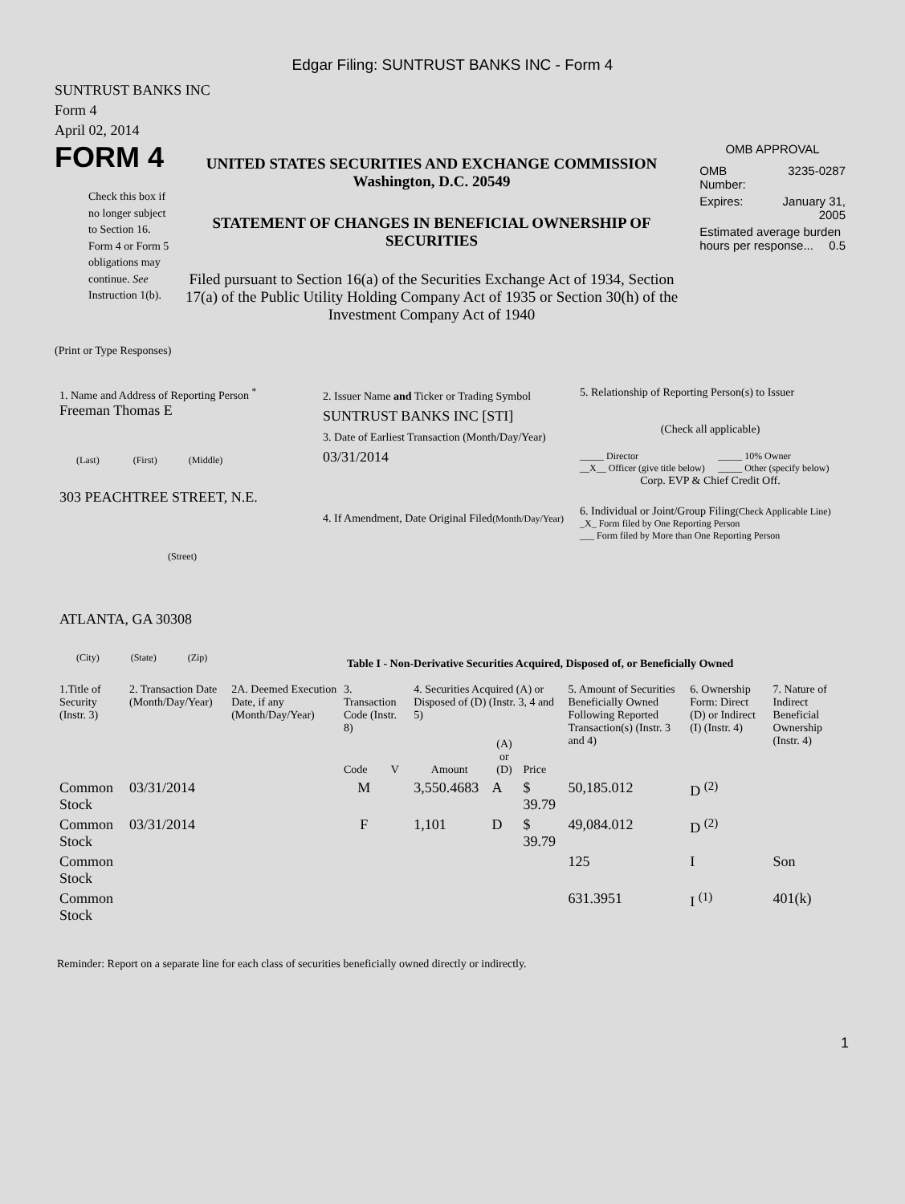Edgar Filing: SUNTRUST BANKS INC - Form 4
SUNTRUST BANKS INC
Form 4
April 02, 2014
FORM 4
Check this box if no longer subject to Section 16. Form 4 or Form 5 obligations may continue. See Instruction 1(b).
UNITED STATES SECURITIES AND EXCHANGE COMMISSION
Washington, D.C. 20549
STATEMENT OF CHANGES IN BENEFICIAL OWNERSHIP OF SECURITIES
Filed pursuant to Section 16(a) of the Securities Exchange Act of 1934, Section 17(a) of the Public Utility Holding Company Act of 1935 or Section 30(h) of the Investment Company Act of 1940
OMB APPROVAL
| OMB Number: | 3235-0287 |
| Expires: | January 31, 2005 |
| Estimated average burden hours per response... 0.5 | |
(Print or Type Responses)
1. Name and Address of Reporting Person <sup>*</sup>
Freeman Thomas E
(Last) (First) (Middle)
303 PEACHTREE STREET, N.E.
(Street)
ATLANTA, GA 30308
(City) (State) (Zip)
2. Issuer Name and Ticker or Trading Symbol
SUNTRUST BANKS INC [STI]
3. Date of Earliest Transaction (Month/Day/Year)
03/31/2014
4. If Amendment, Date Original Filed(Month/Day/Year)
5. Relationship of Reporting Person(s) to Issuer
(Check all applicable)
| _____ Director | _____ 10% Owner |
| __X__ Officer (give title below) | _____ Other (specify below) |
Corp. EVP & Chief Credit Off.
6. Individual or Joint/Group Filing(Check Applicable Line)
_X_ Form filed by One Reporting Person
___ Form filed by More than One Reporting Person
Table I - Non-Derivative Securities Acquired, Disposed of, or Beneficially Owned
| 1.Title of Security (Instr. 3) | 2. Transaction Date (Month/Day/Year) | 2A. Deemed Execution Date, if any (Month/Day/Year) | 3. Transaction Code (Instr. 8) | | 4. Securities Acquired (A) or Disposed of (D) (Instr. 3, 4 and 5) | | | 5. Amount of Securities Beneficially Owned Following Reported Transaction(s) (Instr. 3 and 4) | 6. Ownership Form: Direct (D) or Indirect (I) (Instr. 4) | 7. Nature of Indirect Beneficial Ownership (Instr. 4) |
| --- | --- | --- | --- | --- | --- | --- | --- | --- | --- | --- |
| | | | Code | V | Amount | (A) or (D) | Price | | | |
| Common Stock | 03/31/2014 | | M | | 3,550.4683 | A | $ 39.79 | 50,185.012 | D <sup>(2)</sup> | |
| Common Stock | 03/31/2014 | | F | | 1,101 | D | $ 39.79 | 49,084.012 | D <sup>(2)</sup> | |
| Common Stock | | | | | | | | 125 | I | Son |
| Common Stock | | | | | | | | 631.3951 | I <sup>(1)</sup> | 401(k) |
Reminder: Report on a separate line for each class of securities beneficially owned directly or indirectly.
1